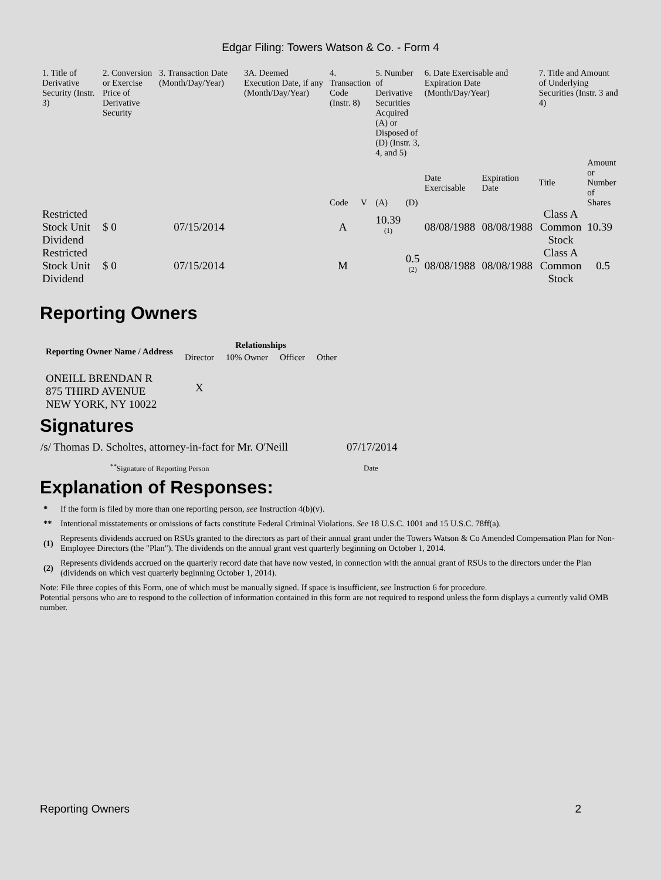Edgar Filing: Towers Watson & Co. - Form 4
| 1. Title of Derivative Security (Instr. 3) | 2. Conversion or Exercise Price of Derivative Security | 3. Transaction Date (Month/Day/Year) | 3A. Deemed Execution Date, if any (Month/Day/Year) | 4. Transaction Code (Instr. 8) | | 5. Number of Derivative Securities Acquired (A) or Disposed of (D) (Instr. 3, 4, and 5) | | 6. Date Exercisable and Expiration Date (Month/Day/Year) | | 7. Title and Amount of Underlying Securities (Instr. 3 and 4) | |
| | | | | Code | V | (A) | (D) | Date Exercisable | Expiration Date | Title | Amount or Number of Shares |
| Restricted Stock Unit Dividend | $ 0 | 07/15/2014 | | A | | 10.39 <sup>(1)</sup> | | 08/08/1988 | 08/08/1988 | Class A Common Stock | 10.39 |
| Restricted Stock Unit Dividend | $ 0 | 07/15/2014 | | M | | | 0.5 <sup>(2)</sup> | 08/08/1988 | 08/08/1988 | Class A Common Stock | 0.5 |
Reporting Owners
| Reporting Owner Name / Address | Relationships | | | |
| --- | --- | --- | --- | --- |
| | Director | 10% Owner | Officer | Other |
| ONEILL BRENDAN R 875 THIRD AVENUE NEW YORK, NY 10022 | X | | | |
Signatures
| /s/ Thomas D. Scholtes, attorney-in-fact for Mr. O'Neill | 07/17/2014 |
| <sup>**</sup> Signature of Reporting Person | Date |
Explanation of Responses:
| * | If the form is filed by more than one reporting person, see Instruction 4(b)(v). |
| ** | Intentional misstatements or omissions of facts constitute Federal Criminal Violations. See 18 U.S.C. 1001 and 15 U.S.C. 78ff(a). |
| (1) | Represents dividends accrued on RSUs granted to the directors as part of their annual grant under the Towers Watson & Co Amended Compensation Plan for Non-Employee Directors (the "Plan"). The dividends on the annual grant vest quarterly beginning on October 1, 2014. |
| (2) | Represents dividends accrued on the quarterly record date that have now vested, in connection with the annual grant of RSUs to the directors under the Plan (dividends on which vest quarterly beginning October 1, 2014). |
Note: File three copies of this Form, one of which must be manually signed. If space is insufficient, see Instruction 6 for procedure.
Potential persons who are to respond to the collection of information contained in this form are not required to respond unless the form displays a currently valid OMB number.
Reporting Owners 2